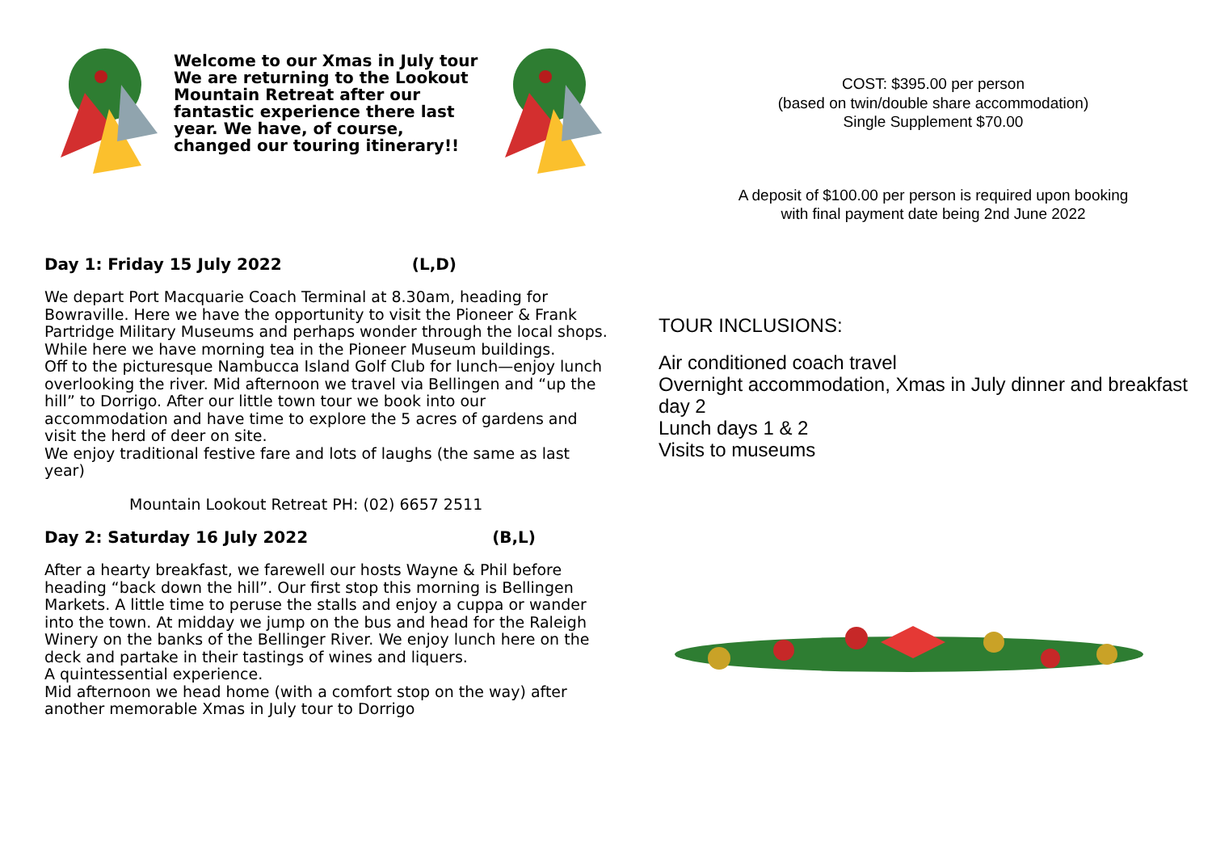Welcome to our Xmas in July tour We are returning to the Lookout Mountain Retreat after our fantastic experience there last year. We have, of course, changed our touring itinerary!!
Day 1: Friday 15 July 2022 (L,D)
We depart Port Macquarie Coach Terminal at 8.30am, heading for Bowraville. Here we have the opportunity to visit the Pioneer & Frank Partridge Military Museums and perhaps wonder through the local shops. While here we have morning tea in the Pioneer Museum buildings.
Off to the picturesque Nambucca Island Golf Club for lunch—enjoy lunch overlooking the river. Mid afternoon we travel via Bellingen and “up the hill” to Dorrigo. After our little town tour we book into our accommodation and have time to explore the 5 acres of gardens and visit the herd of deer on site.
We enjoy traditional festive fare and lots of laughs (the same as last year)
Mountain Lookout Retreat PH: (02) 6657 2511
Day 2: Saturday 16 July 2022 (B,L)
After a hearty breakfast, we farewell our hosts Wayne & Phil before heading “back down the hill”. Our first stop this morning is Bellingen Markets. A little time to peruse the stalls and enjoy a cuppa or wander into the town. At midday we jump on the bus and head for the Raleigh Winery on the banks of the Bellinger River. We enjoy lunch here on the deck and partake in their tastings of wines and liquers.
A quintessential experience.
Mid afternoon we head home (with a comfort stop on the way) after another memorable Xmas in July tour to Dorrigo
COST: $395.00 per person
(based on twin/double share accommodation)
Single Supplement $70.00
A deposit of $100.00 per person is required upon booking
with final payment date being 2nd June 2022
TOUR INCLUSIONS:
Air conditioned coach travel
Overnight accommodation, Xmas in July dinner and breakfast day 2
Lunch days 1 & 2
Visits to museums